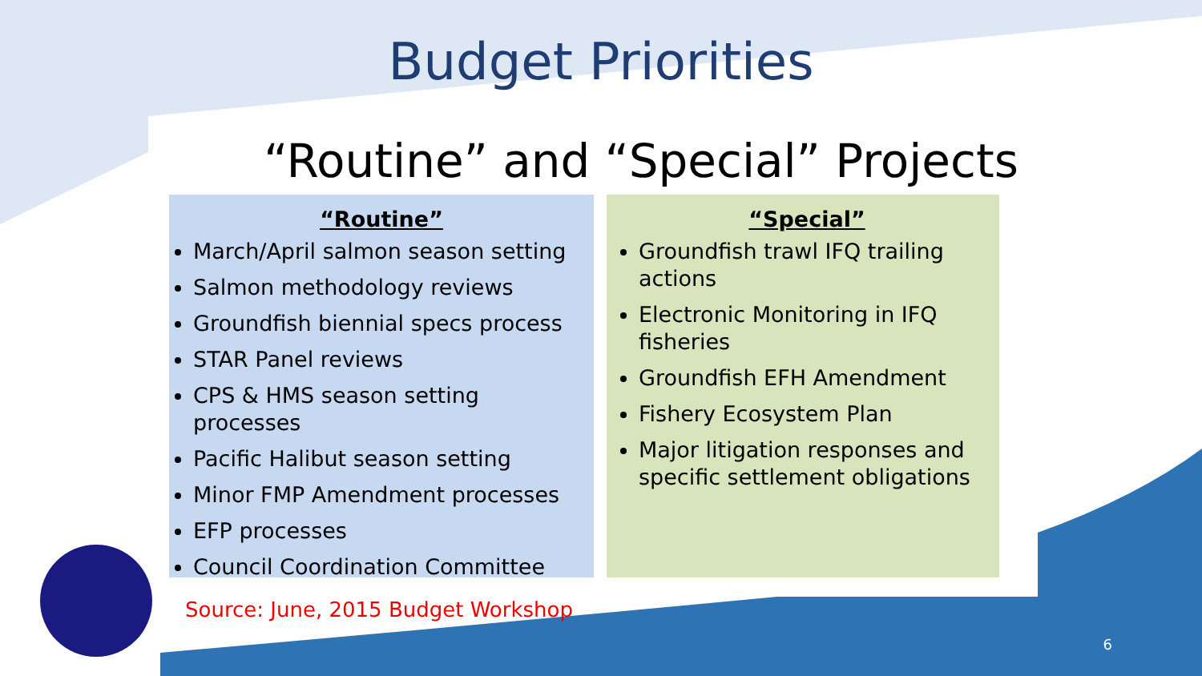Budget Priorities
“Routine” and “Special” Projects
“Routine”
March/April salmon season setting
Salmon methodology reviews
Groundfish biennial specs process
STAR Panel reviews
CPS & HMS season setting processes
Pacific Halibut season setting
Minor FMP Amendment processes
EFP processes
Council Coordination Committee
“Special”
Groundfish trawl IFQ trailing actions
Electronic Monitoring in IFQ fisheries
Groundfish EFH Amendment
Fishery Ecosystem Plan
Major litigation responses and specific settlement obligations
Source: June, 2015 Budget Workshop
6